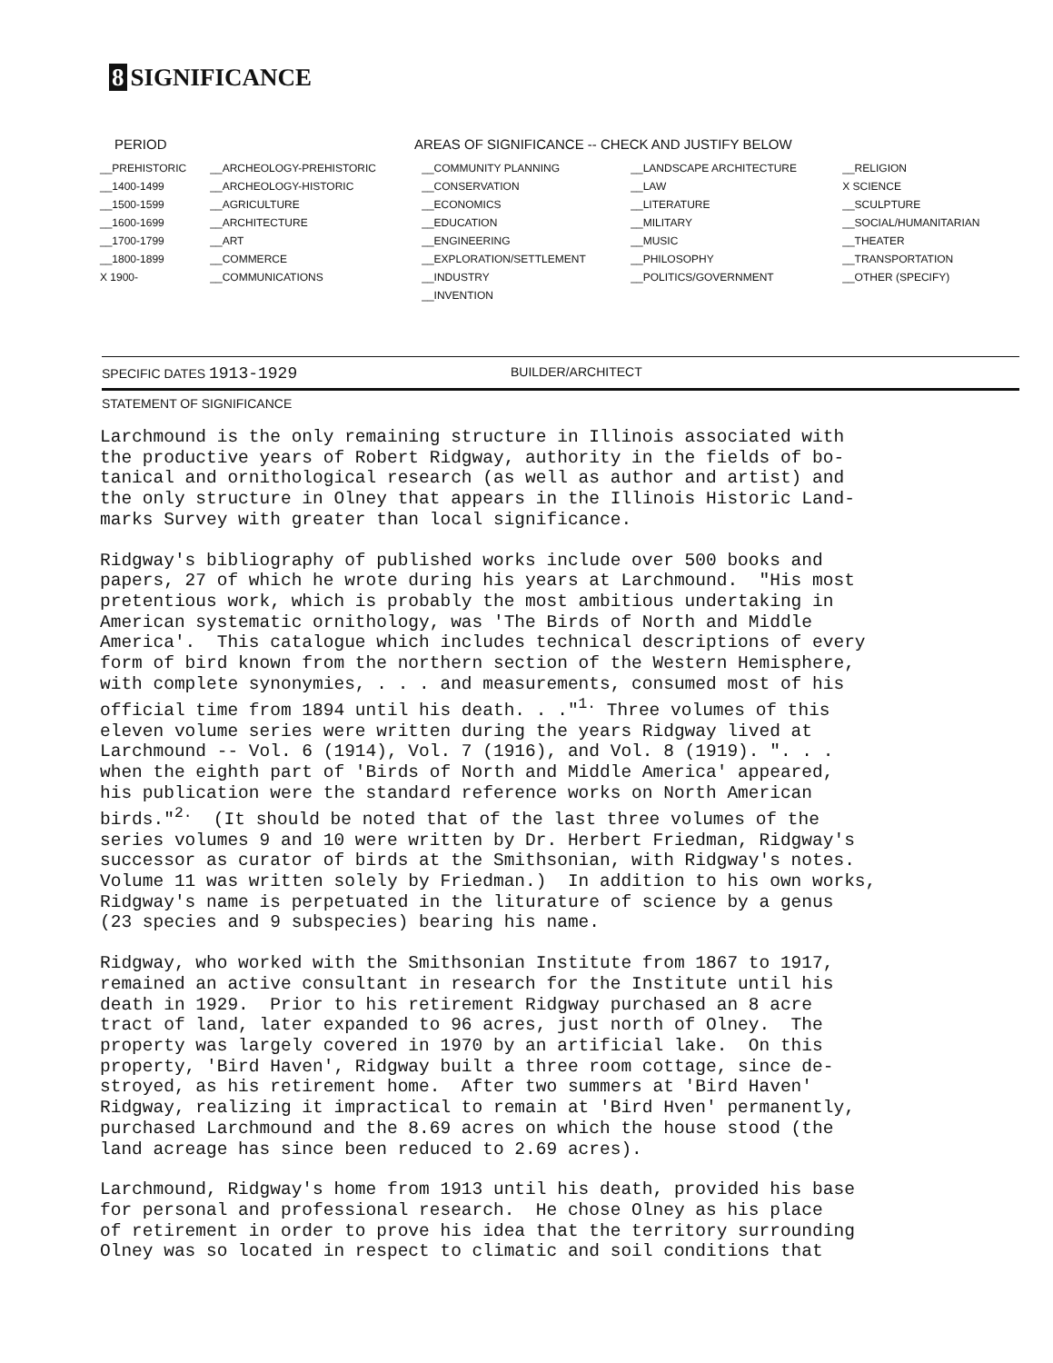8 SIGNIFICANCE
PERIOD AREAS OF SIGNIFICANCE -- CHECK AND JUSTIFY BELOW
| __PREHISTORIC | __ARCHEOLOGY-PREHISTORIC | __COMMUNITY PLANNING | __LANDSCAPE ARCHITECTURE | __RELIGION |
| __1400-1499 | __ARCHEOLOGY-HISTORIC | __CONSERVATION | __LAW | X SCIENCE |
| __1500-1599 | __AGRICULTURE | __ECONOMICS | __LITERATURE | __SCULPTURE |
| __1600-1699 | __ARCHITECTURE | __EDUCATION | __MILITARY | __SOCIAL/HUMANITARIAN |
| __1700-1799 | __ART | __ENGINEERING | __MUSIC | __THEATER |
| __1800-1899 | __COMMERCE | __EXPLORATION/SETTLEMENT | __PHILOSOPHY | __TRANSPORTATION |
| X 1900- | __COMMUNICATIONS | __INDUSTRY | __POLITICS/GOVERNMENT | __OTHER (SPECIFY) |
| | | __INVENTION | | |
SPECIFIC DATES 1913-1929
BUILDER/ARCHITECT
STATEMENT OF SIGNIFICANCE
Larchmound is the only remaining structure in Illinois associated with the productive years of Robert Ridgway, authority in the fields of bo- tanical and ornithological research (as well as author and artist) and the only structure in Olney that appears in the Illinois Historic Land- marks Survey with greater than local significance.
Ridgway's bibliography of published works include over 500 books and papers, 27 of which he wrote during his years at Larchmound. "His most pretentious work, which is probably the most ambitious undertaking in American systematic ornithology, was 'The Birds of North and Middle America'. This catalogue which includes technical descriptions of every form of bird known from the northern section of the Western Hemisphere, with complete synonymies, . . . and measurements, consumed most of his official time from 1894 until his death. . ."<sup>1.</sup> Three volumes of this eleven volume series were written during the years Ridgway lived at Larchmound -- Vol. 6 (1914), Vol. 7 (1916), and Vol. 8 (1919). ". . . when the eighth part of 'Birds of North and Middle America' appeared, his publication were the standard reference works on North American birds."<sup>2.</sup> (It should be noted that of the last three volumes of the series volumes 9 and 10 were written by Dr. Herbert Friedman, Ridgway's successor as curator of birds at the Smithsonian, with Ridgway's notes. Volume 11 was written solely by Friedman.) In addition to his own works, Ridgway's name is perpetuated in the liturature of science by a genus (23 species and 9 subspecies) bearing his name.
Ridgway, who worked with the Smithsonian Institute from 1867 to 1917, remained an active consultant in research for the Institute until his death in 1929. Prior to his retirement Ridgway purchased an 8 acre tract of land, later expanded to 96 acres, just north of Olney. The property was largely covered in 1970 by an artificial lake. On this property, 'Bird Haven', Ridgway built a three room cottage, since de- stroyed, as his retirement home. After two summers at 'Bird Haven' Ridgway, realizing it impractical to remain at 'Bird Hven' permanently, purchased Larchmound and the 8.69 acres on which the house stood (the land acreage has since been reduced to 2.69 acres).
Larchmound, Ridgway's home from 1913 until his death, provided his base for personal and professional research. He chose Olney as his place of retirement in order to prove his idea that the territory surrounding Olney was so located in respect to climatic and soil conditions that